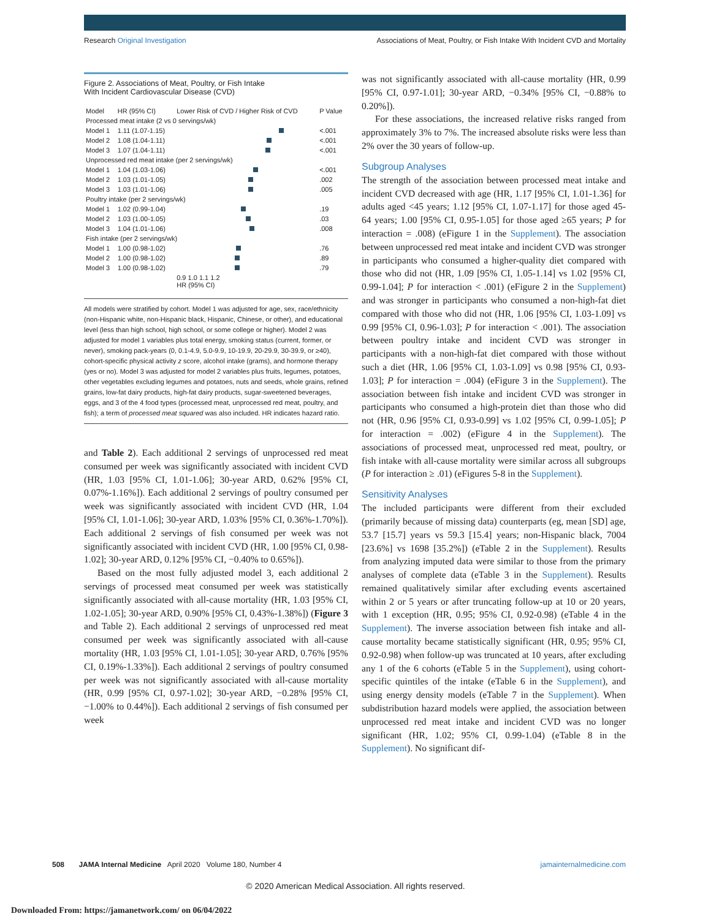Research Original Investigation Associations of Meat, Poultry, or Fish Intake With Incident CVD and Mortality
Figure 2. Associations of Meat, Poultry, or Fish Intake
With Incident Cardiovascular Disease (CVD)
| Model | HR (95% CI) | Lower Risk of CVD / Higher Risk of CVD | P Value |
| --- | --- | --- | --- |
| Processed meat intake (2 vs 0 servings/wk) | | | |
| Model 1 | 1.11 (1.07-1.15) | | <.001 |
| Model 2 | 1.08 (1.04-1.11) | | <.001 |
| Model 3 | 1.07 (1.04-1.11) | | <.001 |
| Unprocessed red meat intake (per 2 servings/wk) | | | |
| Model 1 | 1.04 (1.03-1.06) | | <.001 |
| Model 2 | 1.03 (1.01-1.05) | | .002 |
| Model 3 | 1.03 (1.01-1.06) | | .005 |
| Poultry intake (per 2 servings/wk) | | | |
| Model 1 | 1.02 (0.99-1.04) | | .19 |
| Model 2 | 1.03 (1.00-1.05) | | .03 |
| Model 3 | 1.04 (1.01-1.06) | | .008 |
| Fish intake (per 2 servings/wk) | | | |
| Model 1 | 1.00 (0.98-1.02) | | .76 |
| Model 2 | 1.00 (0.98-1.02) | | .89 |
| Model 3 | 1.00 (0.98-1.02) | | .79 |
| | | 0.9 1.0 1.1 1.2 HR (95% CI) | |
All models were stratified by cohort. Model 1 was adjusted for age, sex, race/ethnicity (non-Hispanic white, non-Hispanic black, Hispanic, Chinese, or other), and educational level (less than high school, high school, or some college or higher). Model 2 was adjusted for model 1 variables plus total energy, smoking status (current, former, or never), smoking pack-years (0, 0.1-4.9, 5.0-9.9, 10-19.9, 20-29.9, 30-39.9, or ≥40), cohort-specific physical activity z score, alcohol intake (grams), and hormone therapy (yes or no). Model 3 was adjusted for model 2 variables plus fruits, legumes, potatoes, other vegetables excluding legumes and potatoes, nuts and seeds, whole grains, refined grains, low-fat dairy products, high-fat dairy products, sugar-sweetened beverages, eggs, and 3 of the 4 food types (processed meat, unprocessed red meat, poultry, and fish); a term of processed meat squared was also included. HR indicates hazard ratio.
and Table 2). Each additional 2 servings of unprocessed red meat consumed per week was significantly associated with incident CVD (HR, 1.03 [95% CI, 1.01-1.06]; 30-year ARD, 0.62% [95% CI, 0.07%-1.16%]). Each additional 2 servings of poultry consumed per week was significantly associated with incident CVD (HR, 1.04 [95% CI, 1.01-1.06]; 30-year ARD, 1.03% [95% CI, 0.36%-1.70%]). Each additional 2 servings of fish consumed per week was not significantly associated with incident CVD (HR, 1.00 [95% CI, 0.98-1.02]; 30-year ARD, 0.12% [95% CI, −0.40% to 0.65%]).
Based on the most fully adjusted model 3, each additional 2 servings of processed meat consumed per week was statistically significantly associated with all-cause mortality (HR, 1.03 [95% CI, 1.02-1.05]; 30-year ARD, 0.90% [95% CI, 0.43%-1.38%]) (Figure 3 and Table 2). Each additional 2 servings of unprocessed red meat consumed per week was significantly associated with all-cause mortality (HR, 1.03 [95% CI, 1.01-1.05]; 30-year ARD, 0.76% [95% CI, 0.19%-1.33%]). Each additional 2 servings of poultry consumed per week was not significantly associated with all-cause mortality (HR, 0.99 [95% CI, 0.97-1.02]; 30-year ARD, −0.28% [95% CI, −1.00% to 0.44%]). Each additional 2 servings of fish consumed per week
was not significantly associated with all-cause mortality (HR, 0.99 [95% CI, 0.97-1.01]; 30-year ARD, −0.34% [95% CI, −0.88% to 0.20%]).
For these associations, the increased relative risks ranged from approximately 3% to 7%. The increased absolute risks were less than 2% over the 30 years of follow-up.
Subgroup Analyses
The strength of the association between processed meat intake and incident CVD decreased with age (HR, 1.17 [95% CI, 1.01-1.36] for adults aged <45 years; 1.12 [95% CI, 1.07-1.17] for those aged 45-64 years; 1.00 [95% CI, 0.95-1.05] for those aged ≥65 years; P for interaction = .008) (eFigure 1 in the Supplement). The association between unprocessed red meat intake and incident CVD was stronger in participants who consumed a higher-quality diet compared with those who did not (HR, 1.09 [95% CI, 1.05-1.14] vs 1.02 [95% CI, 0.99-1.04]; P for interaction < .001) (eFigure 2 in the Supplement) and was stronger in participants who consumed a non-high-fat diet compared with those who did not (HR, 1.06 [95% CI, 1.03-1.09] vs 0.99 [95% CI, 0.96-1.03]; P for interaction < .001). The association between poultry intake and incident CVD was stronger in participants with a non-high-fat diet compared with those without such a diet (HR, 1.06 [95% CI, 1.03-1.09] vs 0.98 [95% CI, 0.93-1.03]; P for interaction = .004) (eFigure 3 in the Supplement). The association between fish intake and incident CVD was stronger in participants who consumed a high-protein diet than those who did not (HR, 0.96 [95% CI, 0.93-0.99] vs 1.02 [95% CI, 0.99-1.05]; P for interaction = .002) (eFigure 4 in the Supplement). The associations of processed meat, unprocessed red meat, poultry, or fish intake with all-cause mortality were similar across all subgroups (P for interaction ≥ .01) (eFigures 5-8 in the Supplement).
Sensitivity Analyses
The included participants were different from their excluded (primarily because of missing data) counterparts (eg, mean [SD] age, 53.7 [15.7] years vs 59.3 [15.4] years; non-Hispanic black, 7004 [23.6%] vs 1698 [35.2%]) (eTable 2 in the Supplement). Results from analyzing imputed data were similar to those from the primary analyses of complete data (eTable 3 in the Supplement). Results remained qualitatively similar after excluding events ascertained within 2 or 5 years or after truncating follow-up at 10 or 20 years, with 1 exception (HR, 0.95; 95% CI, 0.92-0.98) (eTable 4 in the Supplement). The inverse association between fish intake and all-cause mortality became statistically significant (HR, 0.95; 95% CI, 0.92-0.98) when follow-up was truncated at 10 years, after excluding any 1 of the 6 cohorts (eTable 5 in the Supplement), using cohort-specific quintiles of the intake (eTable 6 in the Supplement), and using energy density models (eTable 7 in the Supplement). When subdistribution hazard models were applied, the association between unprocessed red meat intake and incident CVD was no longer significant (HR, 1.02; 95% CI, 0.99-1.04) (eTable 8 in the Supplement). No significant dif-
508 JAMA Internal Medicine April 2020 Volume 180, Number 4 jamainternalmedicine.com
© 2020 American Medical Association. All rights reserved.
Downloaded From: https://jamanetwork.com/ on 06/04/2022